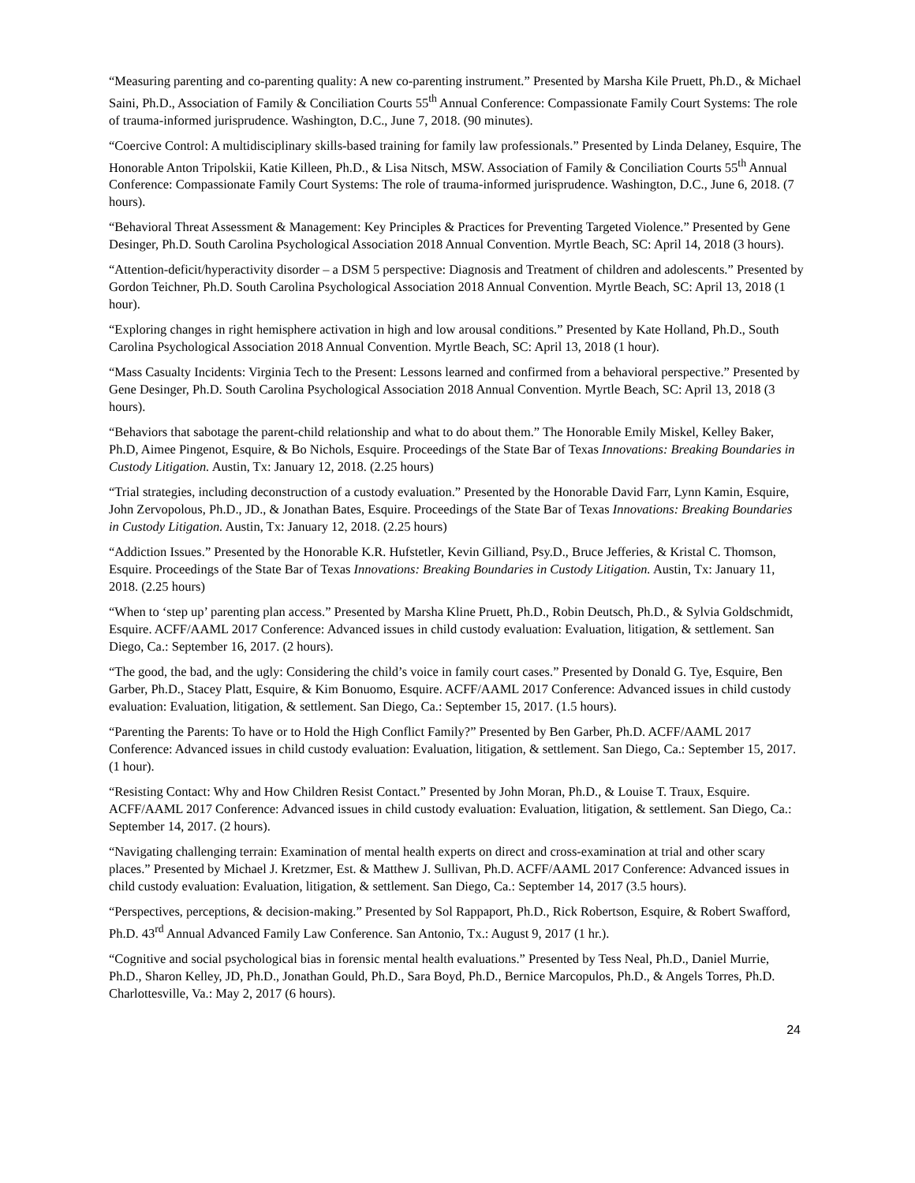“Measuring parenting and co-parenting quality: A new co-parenting instrument.” Presented by Marsha Kile Pruett, Ph.D., & Michael Saini, Ph.D., Association of Family & Conciliation Courts 55<sup>th</sup> Annual Conference: Compassionate Family Court Systems: The role of trauma-informed jurisprudence. Washington, D.C., June 7, 2018. (90 minutes).
“Coercive Control: A multidisciplinary skills-based training for family law professionals.” Presented by Linda Delaney, Esquire, The Honorable Anton Tripolskii, Katie Killeen, Ph.D., & Lisa Nitsch, MSW. Association of Family & Conciliation Courts 55<sup>th</sup> Annual Conference: Compassionate Family Court Systems: The role of trauma-informed jurisprudence. Washington, D.C., June 6, 2018. (7 hours).
“Behavioral Threat Assessment & Management: Key Principles & Practices for Preventing Targeted Violence.” Presented by Gene Desinger, Ph.D. South Carolina Psychological Association 2018 Annual Convention. Myrtle Beach, SC: April 14, 2018 (3 hours).
“Attention-deficit/hyperactivity disorder – a DSM 5 perspective: Diagnosis and Treatment of children and adolescents.” Presented by Gordon Teichner, Ph.D. South Carolina Psychological Association 2018 Annual Convention. Myrtle Beach, SC: April 13, 2018 (1 hour).
“Exploring changes in right hemisphere activation in high and low arousal conditions.” Presented by Kate Holland, Ph.D., South Carolina Psychological Association 2018 Annual Convention. Myrtle Beach, SC: April 13, 2018 (1 hour).
“Mass Casualty Incidents: Virginia Tech to the Present: Lessons learned and confirmed from a behavioral perspective.” Presented by Gene Desinger, Ph.D. South Carolina Psychological Association 2018 Annual Convention. Myrtle Beach, SC: April 13, 2018 (3 hours).
“Behaviors that sabotage the parent-child relationship and what to do about them.” The Honorable Emily Miskel, Kelley Baker, Ph.D, Aimee Pingenot, Esquire, & Bo Nichols, Esquire. Proceedings of the State Bar of Texas Innovations: Breaking Boundaries in Custody Litigation. Austin, Tx: January 12, 2018. (2.25 hours)
“Trial strategies, including deconstruction of a custody evaluation.” Presented by the Honorable David Farr, Lynn Kamin, Esquire, John Zervopolous, Ph.D., JD., & Jonathan Bates, Esquire. Proceedings of the State Bar of Texas Innovations: Breaking Boundaries in Custody Litigation. Austin, Tx: January 12, 2018. (2.25 hours)
“Addiction Issues.” Presented by the Honorable K.R. Hufstetler, Kevin Gilliand, Psy.D., Bruce Jefferies, & Kristal C. Thomson, Esquire. Proceedings of the State Bar of Texas Innovations: Breaking Boundaries in Custody Litigation. Austin, Tx: January 11, 2018. (2.25 hours)
“When to ‘step up’ parenting plan access.” Presented by Marsha Kline Pruett, Ph.D., Robin Deutsch, Ph.D., & Sylvia Goldschmidt, Esquire. ACFF/AAML 2017 Conference: Advanced issues in child custody evaluation: Evaluation, litigation, & settlement. San Diego, Ca.: September 16, 2017. (2 hours).
“The good, the bad, and the ugly: Considering the child’s voice in family court cases.” Presented by Donald G. Tye, Esquire, Ben Garber, Ph.D., Stacey Platt, Esquire, & Kim Bonuomo, Esquire. ACFF/AAML 2017 Conference: Advanced issues in child custody evaluation: Evaluation, litigation, & settlement. San Diego, Ca.: September 15, 2017. (1.5 hours).
“Parenting the Parents: To have or to Hold the High Conflict Family?” Presented by Ben Garber, Ph.D. ACFF/AAML 2017 Conference: Advanced issues in child custody evaluation: Evaluation, litigation, & settlement. San Diego, Ca.: September 15, 2017. (1 hour).
“Resisting Contact: Why and How Children Resist Contact.” Presented by John Moran, Ph.D., & Louise T. Traux, Esquire. ACFF/AAML 2017 Conference: Advanced issues in child custody evaluation: Evaluation, litigation, & settlement. San Diego, Ca.: September 14, 2017. (2 hours).
“Navigating challenging terrain: Examination of mental health experts on direct and cross-examination at trial and other scary places.” Presented by Michael J. Kretzmer, Est. & Matthew J. Sullivan, Ph.D. ACFF/AAML 2017 Conference: Advanced issues in child custody evaluation: Evaluation, litigation, & settlement. San Diego, Ca.: September 14, 2017 (3.5 hours).
“Perspectives, perceptions, & decision-making.” Presented by Sol Rappaport, Ph.D., Rick Robertson, Esquire, & Robert Swafford, Ph.D. 43<sup>rd</sup> Annual Advanced Family Law Conference. San Antonio, Tx.: August 9, 2017 (1 hr.).
“Cognitive and social psychological bias in forensic mental health evaluations.” Presented by Tess Neal, Ph.D., Daniel Murrie, Ph.D., Sharon Kelley, JD, Ph.D., Jonathan Gould, Ph.D., Sara Boyd, Ph.D., Bernice Marcopulos, Ph.D., & Angels Torres, Ph.D. Charlottesville, Va.: May 2, 2017 (6 hours).
24